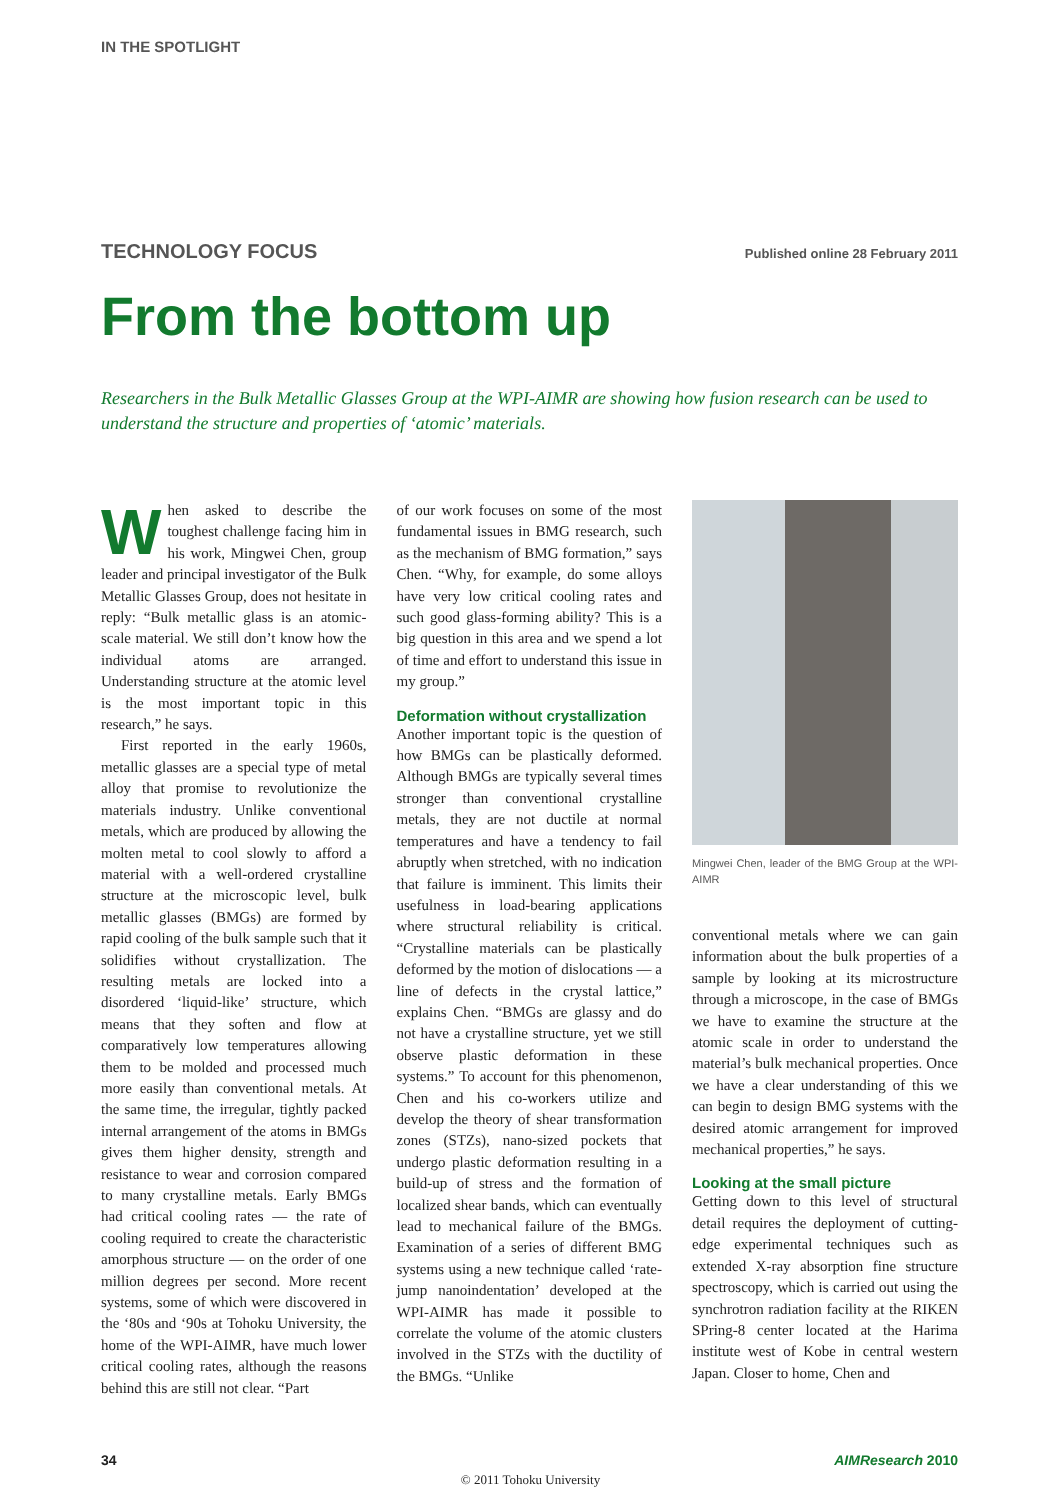IN THE SPOTLIGHT
TECHNOLOGY FOCUS Published online 28 February 2011
From the bottom up
Researchers in the Bulk Metallic Glasses Group at the WPI-AIMR are showing how fusion research can be used to understand the structure and properties of ‘atomic’ materials.
When asked to describe the toughest challenge facing him in his work, Mingwei Chen, group leader and principal investigator of the Bulk Metallic Glasses Group, does not hesitate in reply: “Bulk metallic glass is an atomic-scale material. We still don’t know how the individual atoms are arranged. Understanding structure at the atomic level is the most important topic in this research,” he says.
First reported in the early 1960s, metallic glasses are a special type of metal alloy that promise to revolutionize the materials industry. Unlike conventional metals, which are produced by allowing the molten metal to cool slowly to afford a material with a well-ordered crystalline structure at the microscopic level, bulk metallic glasses (BMGs) are formed by rapid cooling of the bulk sample such that it solidifies without crystallization. The resulting metals are locked into a disordered ‘liquid-like’ structure, which means that they soften and flow at comparatively low temperatures allowing them to be molded and processed much more easily than conventional metals. At the same time, the irregular, tightly packed internal arrangement of the atoms in BMGs gives them higher density, strength and resistance to wear and corrosion compared to many crystalline metals. Early BMGs had critical cooling rates — the rate of cooling required to create the characteristic amorphous structure — on the order of one million degrees per second. More recent systems, some of which were discovered in the ‘80s and ‘90s at Tohoku University, the home of the WPI-AIMR, have much lower critical cooling rates, although the reasons behind this are still not clear. “Part
of our work focuses on some of the most fundamental issues in BMG research, such as the mechanism of BMG formation,” says Chen. “Why, for example, do some alloys have very low critical cooling rates and such good glass-forming ability? This is a big question in this area and we spend a lot of time and effort to understand this issue in my group.”
Deformation without crystallization
Another important topic is the question of how BMGs can be plastically deformed. Although BMGs are typically several times stronger than conventional crystalline metals, they are not ductile at normal temperatures and have a tendency to fail abruptly when stretched, with no indication that failure is imminent. This limits their usefulness in load-bearing applications where structural reliability is critical. “Crystalline materials can be plastically deformed by the motion of dislocations — a line of defects in the crystal lattice,” explains Chen. “BMGs are glassy and do not have a crystalline structure, yet we still observe plastic deformation in these systems.” To account for this phenomenon, Chen and his co-workers utilize and develop the theory of shear transformation zones (STZs), nano-sized pockets that undergo plastic deformation resulting in a build-up of stress and the formation of localized shear bands, which can eventually lead to mechanical failure of the BMGs. Examination of a series of different BMG systems using a new technique called ‘rate-jump nanoindentation’ developed at the WPI-AIMR has made it possible to correlate the volume of the atomic clusters involved in the STZs with the ductility of the BMGs. “Unlike
Mingwei Chen, leader of the BMG Group at the WPI-AIMR
conventional metals where we can gain information about the bulk properties of a sample by looking at its microstructure through a microscope, in the case of BMGs we have to examine the structure at the atomic scale in order to understand the material’s bulk mechanical properties. Once we have a clear understanding of this we can begin to design BMG systems with the desired atomic arrangement for improved mechanical properties,” he says.
Looking at the small picture
Getting down to this level of structural detail requires the deployment of cutting-edge experimental techniques such as extended X-ray absorption fine structure spectroscopy, which is carried out using the synchrotron radiation facility at the RIKEN SPring-8 center located at the Harima institute west of Kobe in central western Japan. Closer to home, Chen and
34 AIMResearch 2010
© 2011 Tohoku University